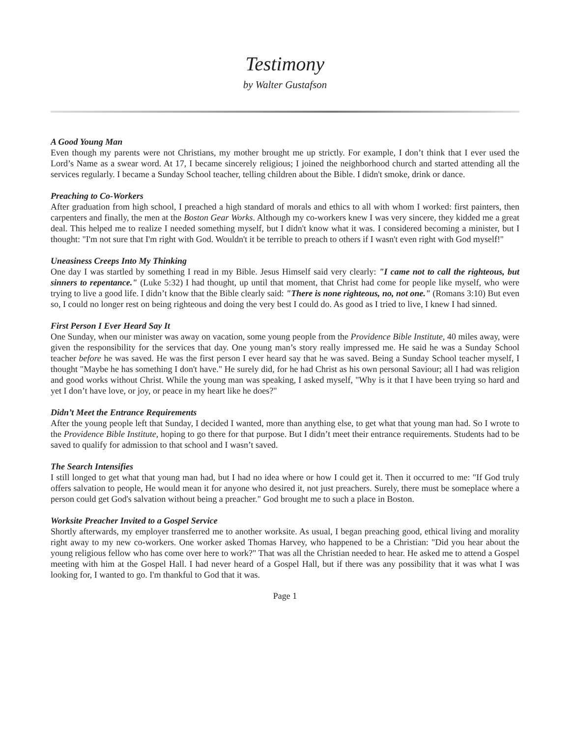Testimony
by Walter Gustafson
A Good Young Man
Even though my parents were not Christians, my mother brought me up strictly. For example, I don’t think that I ever used the Lord’s Name as a swear word. At 17, I became sincerely religious; I joined the neighborhood church and started attending all the services regularly. I became a Sunday School teacher, telling children about the Bible. I didn't smoke, drink or dance.
Preaching to Co-Workers
After graduation from high school, I preached a high standard of morals and ethics to all with whom I worked: first painters, then carpenters and finally, the men at the Boston Gear Works. Although my co-workers knew I was very sincere, they kidded me a great deal. This helped me to realize I needed something myself, but I didn't know what it was. I considered becoming a minister, but I thought: "I'm not sure that I'm right with God. Wouldn't it be terrible to preach to others if I wasn't even right with God myself!"
Uneasiness Creeps Into My Thinking
One day I was startled by something I read in my Bible. Jesus Himself said very clearly: "I came not to call the righteous, but sinners to repentance." (Luke 5:32) I had thought, up until that moment, that Christ had come for people like myself, who were trying to live a good life. I didn’t know that the Bible clearly said: "There is none righteous, no, not one." (Romans 3:10) But even so, I could no longer rest on being righteous and doing the very best I could do. As good as I tried to live, I knew I had sinned.
First Person I Ever Heard Say It
One Sunday, when our minister was away on vacation, some young people from the Providence Bible Institute, 40 miles away, were given the responsibility for the services that day. One young man’s story really impressed me. He said he was a Sunday School teacher before he was saved. He was the first person I ever heard say that he was saved. Being a Sunday School teacher myself, I thought "Maybe he has something I don't have." He surely did, for he had Christ as his own personal Saviour; all I had was religion and good works without Christ. While the young man was speaking, I asked myself, "Why is it that I have been trying so hard and yet I don’t have love, or joy, or peace in my heart like he does?"
Didn’t Meet the Entrance Requirements
After the young people left that Sunday, I decided I wanted, more than anything else, to get what that young man had. So I wrote to the Providence Bible Institute, hoping to go there for that purpose. But I didn’t meet their entrance requirements. Students had to be saved to qualify for admission to that school and I wasn’t saved.
The Search Intensifies
I still longed to get what that young man had, but I had no idea where or how I could get it. Then it occurred to me: "If God truly offers salvation to people, He would mean it for anyone who desired it, not just preachers. Surely, there must be someplace where a person could get God's salvation without being a preacher." God brought me to such a place in Boston.
Worksite Preacher Invited to a Gospel Service
Shortly afterwards, my employer transferred me to another worksite. As usual, I began preaching good, ethical living and morality right away to my new co-workers. One worker asked Thomas Harvey, who happened to be a Christian: "Did you hear about the young religious fellow who has come over here to work?" That was all the Christian needed to hear. He asked me to attend a Gospel meeting with him at the Gospel Hall. I had never heard of a Gospel Hall, but if there was any possibility that it was what I was looking for, I wanted to go. I'm thankful to God that it was.
Page 1